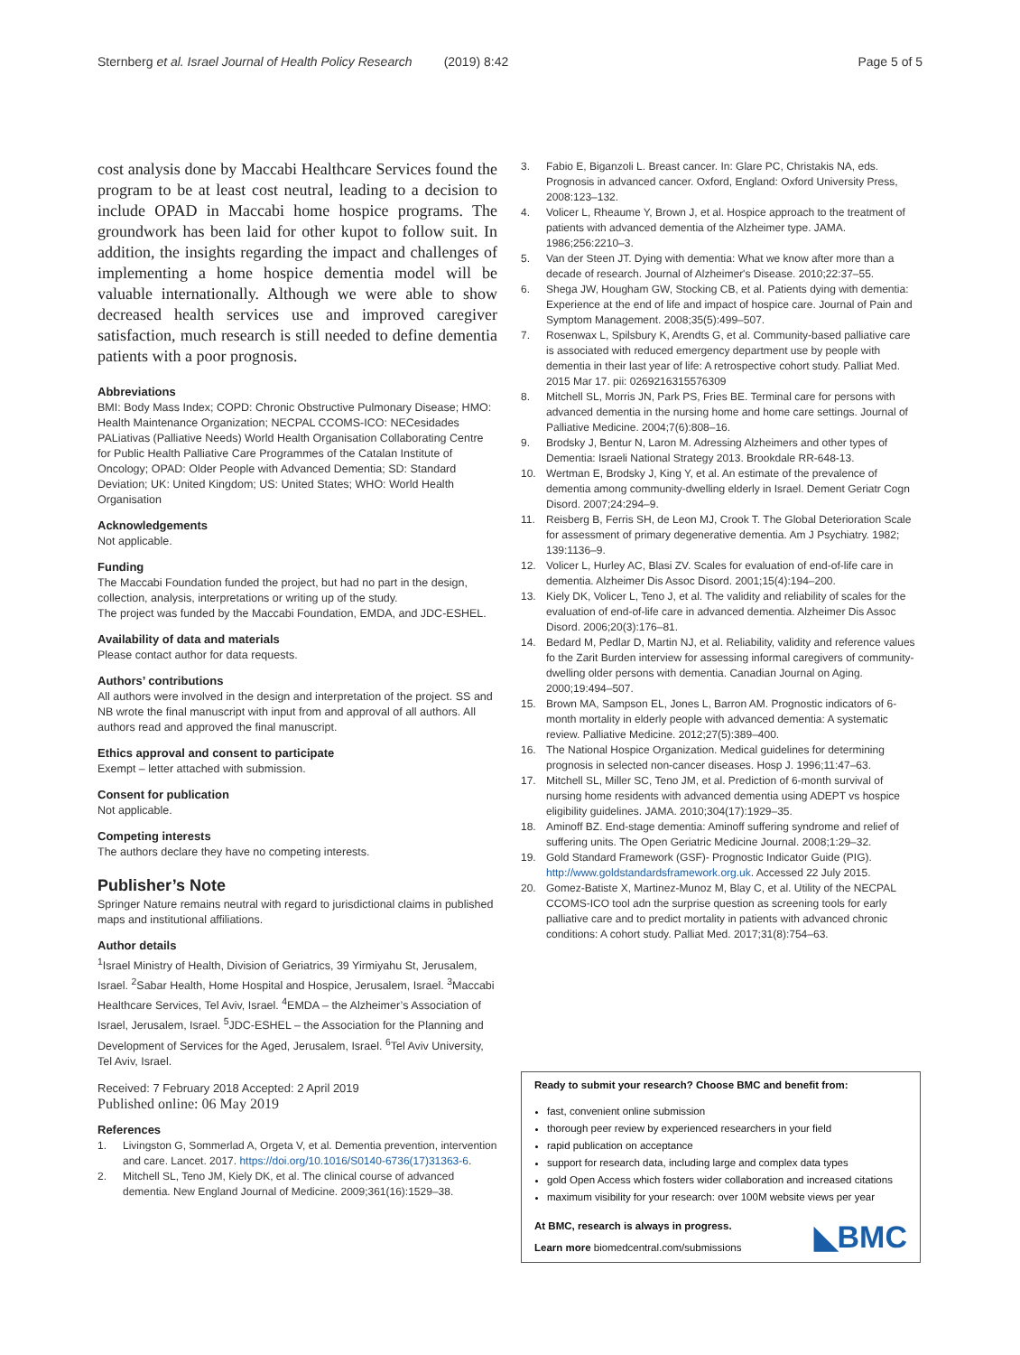Sternberg et al. Israel Journal of Health Policy Research (2019) 8:42 Page 5 of 5
cost analysis done by Maccabi Healthcare Services found the program to be at least cost neutral, leading to a decision to include OPAD in Maccabi home hospice programs. The groundwork has been laid for other kupot to follow suit. In addition, the insights regarding the impact and challenges of implementing a home hospice dementia model will be valuable internationally. Although we were able to show decreased health services use and improved caregiver satisfaction, much research is still needed to define dementia patients with a poor prognosis.
Abbreviations
BMI: Body Mass Index; COPD: Chronic Obstructive Pulmonary Disease; HMO: Health Maintenance Organization; NECPAL CCOMS-ICO: NECesidades PALiativas (Palliative Needs) World Health Organisation Collaborating Centre for Public Health Palliative Care Programmes of the Catalan Institute of Oncology; OPAD: Older People with Advanced Dementia; SD: Standard Deviation; UK: United Kingdom; US: United States; WHO: World Health Organisation
Acknowledgements
Not applicable.
Funding
The Maccabi Foundation funded the project, but had no part in the design, collection, analysis, interpretations or writing up of the study.
The project was funded by the Maccabi Foundation, EMDA, and JDC-ESHEL.
Availability of data and materials
Please contact author for data requests.
Authors’ contributions
All authors were involved in the design and interpretation of the project. SS and NB wrote the final manuscript with input from and approval of all authors. All authors read and approved the final manuscript.
Ethics approval and consent to participate
Exempt – letter attached with submission.
Consent for publication
Not applicable.
Competing interests
The authors declare they have no competing interests.
Publisher’s Note
Springer Nature remains neutral with regard to jurisdictional claims in published maps and institutional affiliations.
Author details
<sup>1</sup> Israel Ministry of Health, Division of Geriatrics, 39 Yirmiyahu St, Jerusalem, Israel. <sup>2</sup>Sabar Health, Home Hospital and Hospice, Jerusalem, Israel. <sup>3</sup>Maccabi Healthcare Services, Tel Aviv, Israel. <sup>4</sup>EMDA – the Alzheimer’s Association of Israel, Jerusalem, Israel. <sup>5</sup>JDC-ESHEL – the Association for the Planning and Development of Services for the Aged, Jerusalem, Israel. <sup>6</sup>Tel Aviv University, Tel Aviv, Israel.
Received: 7 February 2018 Accepted: 2 April 2019
Published online: 06 May 2019
References
1. Livingston G, Sommerlad A, Orgeta V, et al. Dementia prevention, intervention and care. Lancet. 2017. https://doi.org/10.1016/S0140-6736(17)31363-6.
2. Mitchell SL, Teno JM, Kiely DK, et al. The clinical course of advanced dementia. New England Journal of Medicine. 2009;361(16):1529–38.
3. Fabio E, Biganzoli L. Breast cancer. In: Glare PC, Christakis NA, eds. Prognosis in advanced cancer. Oxford, England: Oxford University Press, 2008:123–132.
4. Volicer L, Rheaume Y, Brown J, et al. Hospice approach to the treatment of patients with advanced dementia of the Alzheimer type. JAMA. 1986;256:2210–3.
5. Van der Steen JT. Dying with dementia: What we know after more than a decade of research. Journal of Alzheimer's Disease. 2010;22:37–55.
6. Shega JW, Hougham GW, Stocking CB, et al. Patients dying with dementia: Experience at the end of life and impact of hospice care. Journal of Pain and Symptom Management. 2008;35(5):499–507.
7. Rosenwax L, Spilsbury K, Arendts G, et al. Community-based palliative care is associated with reduced emergency department use by people with dementia in their last year of life: A retrospective cohort study. Palliat Med. 2015 Mar 17. pii: 0269216315576309
8. Mitchell SL, Morris JN, Park PS, Fries BE. Terminal care for persons with advanced dementia in the nursing home and home care settings. Journal of Palliative Medicine. 2004;7(6):808–16.
9. Brodsky J, Bentur N, Laron M. Adressing Alzheimers and other types of Dementia: Israeli National Strategy 2013. Brookdale RR-648-13.
10. Wertman E, Brodsky J, King Y, et al. An estimate of the prevalence of dementia among community-dwelling elderly in Israel. Dement Geriatr Cogn Disord. 2007;24:294–9.
11. Reisberg B, Ferris SH, de Leon MJ, Crook T. The Global Deterioration Scale for assessment of primary degenerative dementia. Am J Psychiatry. 1982; 139:1136–9.
12. Volicer L, Hurley AC, Blasi ZV. Scales for evaluation of end-of-life care in dementia. Alzheimer Dis Assoc Disord. 2001;15(4):194–200.
13. Kiely DK, Volicer L, Teno J, et al. The validity and reliability of scales for the evaluation of end-of-life care in advanced dementia. Alzheimer Dis Assoc Disord. 2006;20(3):176–81.
14. Bedard M, Pedlar D, Martin NJ, et al. Reliability, validity and reference values fo the Zarit Burden interview for assessing informal caregivers of community-dwelling older persons with dementia. Canadian Journal on Aging. 2000;19:494–507.
15. Brown MA, Sampson EL, Jones L, Barron AM. Prognostic indicators of 6-month mortality in elderly people with advanced dementia: A systematic review. Palliative Medicine. 2012;27(5):389–400.
16. The National Hospice Organization. Medical guidelines for determining prognosis in selected non-cancer diseases. Hosp J. 1996;11:47–63.
17. Mitchell SL, Miller SC, Teno JM, et al. Prediction of 6-month survival of nursing home residents with advanced dementia using ADEPT vs hospice eligibility guidelines. JAMA. 2010;304(17):1929–35.
18. Aminoff BZ. End-stage dementia: Aminoff suffering syndrome and relief of suffering units. The Open Geriatric Medicine Journal. 2008;1:29–32.
19. Gold Standard Framework (GSF)- Prognostic Indicator Guide (PIG). http://www.goldstandardsframework.org.uk. Accessed 22 July 2015.
20. Gomez-Batiste X, Martinez-Munoz M, Blay C, et al. Utility of the NECPAL CCOMS-ICO tool adn the surprise question as screening tools for early palliative care and to predict mortality in patients with advanced chronic conditions: A cohort study. Palliat Med. 2017;31(8):754–63.
Ready to submit your research? Choose BMC and benefit from:
fast, convenient online submission
thorough peer review by experienced researchers in your field
rapid publication on acceptance
support for research data, including large and complex data types
gold Open Access which fosters wider collaboration and increased citations
maximum visibility for your research: over 100M website views per year
At BMC, research is always in progress.
Learn more biomedcentral.com/submissions
◣BMC